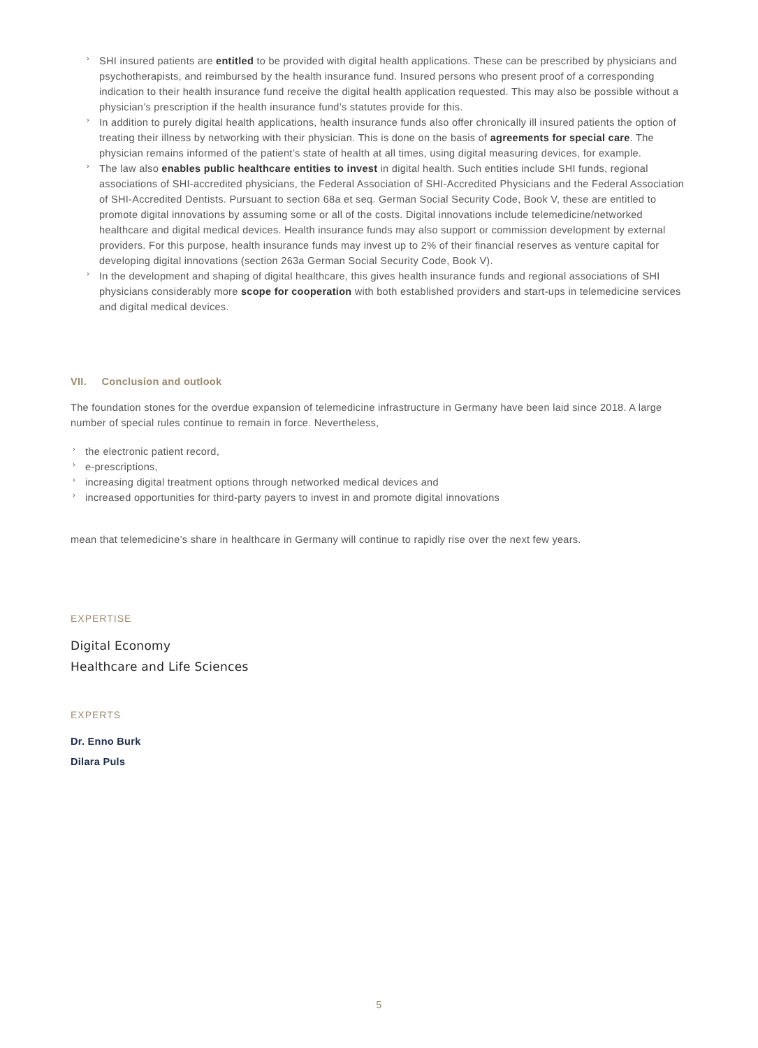› SHI insured patients are entitled to be provided with digital health applications. These can be prescribed by physicians and psychotherapists, and reimbursed by the health insurance fund. Insured persons who present proof of a corresponding indication to their health insurance fund receive the digital health application requested. This may also be possible without a physician’s prescription if the health insurance fund’s statutes provide for this.
› In addition to purely digital health applications, health insurance funds also offer chronically ill insured patients the option of treating their illness by networking with their physician. This is done on the basis of agreements for special care. The physician remains informed of the patient’s state of health at all times, using digital measuring devices, for example.
› The law also enables public healthcare entities to invest in digital health. Such entities include SHI funds, regional associations of SHI-accredited physicians, the Federal Association of SHI-Accredited Physicians and the Federal Association of SHI-Accredited Dentists. Pursuant to section 68a et seq. German Social Security Code, Book V, these are entitled to promote digital innovations by assuming some or all of the costs. Digital innovations include telemedicine/networked healthcare and digital medical devices. Health insurance funds may also support or commission development by external providers. For this purpose, health insurance funds may invest up to 2% of their financial reserves as venture capital for developing digital innovations (section 263a German Social Security Code, Book V).
› In the development and shaping of digital healthcare, this gives health insurance funds and regional associations of SHI physicians considerably more scope for cooperation with both established providers and start-ups in telemedicine services and digital medical devices.
VII. Conclusion and outlook
The foundation stones for the overdue expansion of telemedicine infrastructure in Germany have been laid since 2018. A large number of special rules continue to remain in force. Nevertheless,
› the electronic patient record,
› e-prescriptions,
› increasing digital treatment options through networked medical devices and
› increased opportunities for third-party payers to invest in and promote digital innovations
mean that telemedicine’s share in healthcare in Germany will continue to rapidly rise over the next few years.
EXPERTISE
Digital Economy
Healthcare and Life Sciences
EXPERTS
Dr. Enno Burk
Dilara Puls
5